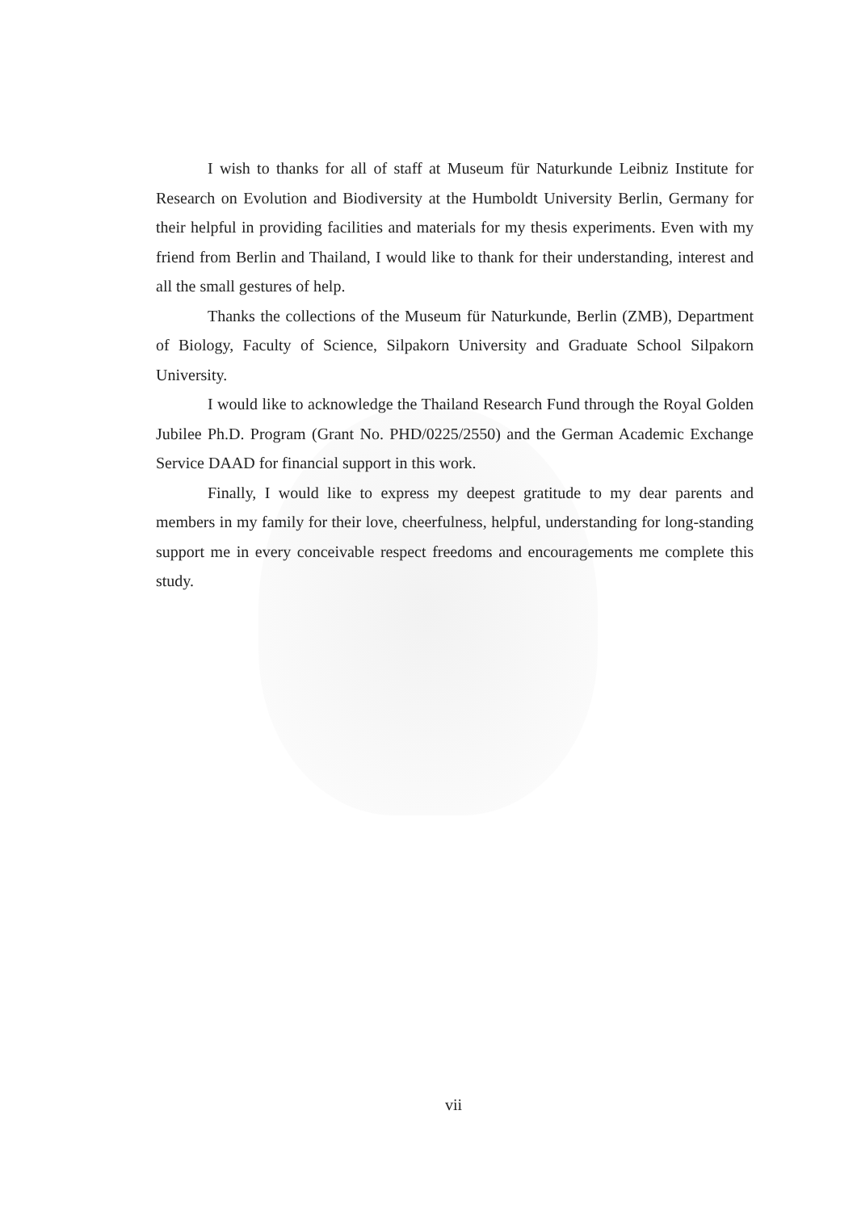I wish to thanks for all of staff at Museum für Naturkunde Leibniz Institute for Research on Evolution and Biodiversity at the Humboldt University Berlin, Germany for their helpful in providing facilities and materials for my thesis experiments. Even with my friend from Berlin and Thailand, I would like to thank for their understanding, interest and all the small gestures of help.
Thanks the collections of the Museum für Naturkunde, Berlin (ZMB), Department of Biology, Faculty of Science, Silpakorn University and Graduate School Silpakorn University.
I would like to acknowledge the Thailand Research Fund through the Royal Golden Jubilee Ph.D. Program (Grant No. PHD/0225/2550) and the German Academic Exchange Service DAAD for financial support in this work.
Finally, I would like to express my deepest gratitude to my dear parents and members in my family for their love, cheerfulness, helpful, understanding for long-standing support me in every conceivable respect freedoms and encouragements me complete this study.
vii